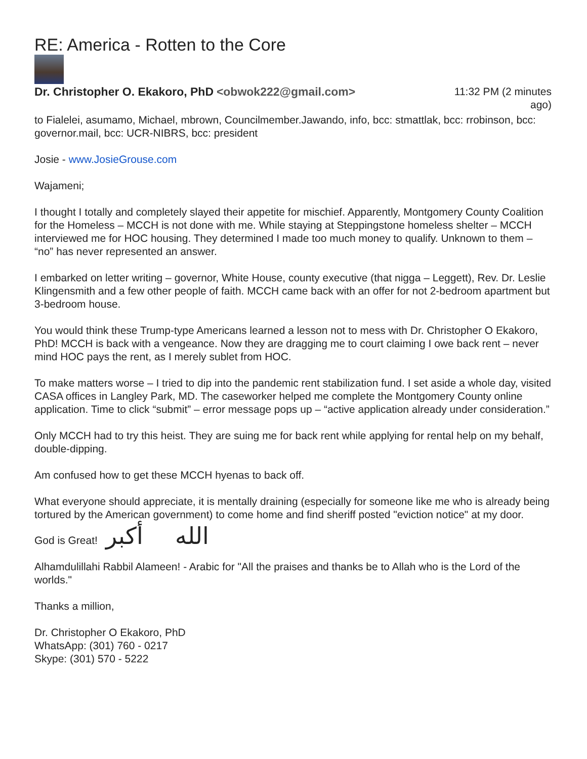RE: America - Rotten to the Core
Dr. Christopher O. Ekakoro, PhD <obwok222@gmail.com>
11:32 PM (2 minutes ago)
to Fialelei, asumamo, Michael, mbrown, Councilmember.Jawando, info, bcc: stmattlak, bcc: rrobinson, bcc: governor.mail, bcc: UCR-NIBRS, bcc: president
Josie - www.JosieGrouse.com
Wajameni;
I thought I totally and completely slayed their appetite for mischief. Apparently, Montgomery County Coalition for the Homeless – MCCH is not done with me. While staying at Steppingstone homeless shelter – MCCH interviewed me for HOC housing. They determined I made too much money to qualify. Unknown to them – “no” has never represented an answer.
I embarked on letter writing – governor, White House, county executive (that nigga – Leggett), Rev. Dr. Leslie Klingensmith and a few other people of faith. MCCH came back with an offer for not 2-bedroom apartment but 3-bedroom house.
You would think these Trump-type Americans learned a lesson not to mess with Dr. Christopher O Ekakoro, PhD! MCCH is back with a vengeance. Now they are dragging me to court claiming I owe back rent – never mind HOC pays the rent, as I merely sublet from HOC.
To make matters worse – I tried to dip into the pandemic rent stabilization fund. I set aside a whole day, visited CASA offices in Langley Park, MD. The caseworker helped me complete the Montgomery County online application. Time to click “submit” – error message pops up – “active application already under consideration.”
Only MCCH had to try this heist. They are suing me for back rent while applying for rental help on my behalf, double-dipping.
Am confused how to get these MCCH hyenas to back off.
What everyone should appreciate, it is mentally draining (especially for someone like me who is already being tortured by the American government) to come home and find sheriff posted "eviction notice" at my door.
God is Great! الله أكبر
Alhamdulillahi Rabbil Alameen! - Arabic for "All the praises and thanks be to Allah who is the Lord of the worlds."
Thanks a million,
Dr. Christopher O Ekakoro, PhD
WhatsApp: (301) 760 - 0217
Skype: (301) 570 - 5222